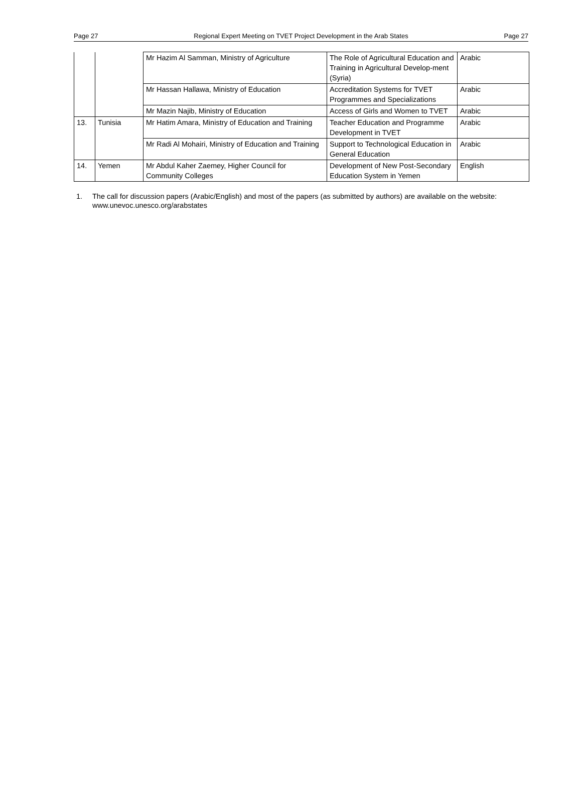Page 27 Regional Expert Meeting on TVET Project Development in the Arab States Page 27
| | | Mr Hazim Al Samman, Ministry of Agriculture | The Role of Agricultural Education and Training in Agricultural Develop-ment (Syria) | Arabic |
| | | Mr Hassan Hallawa, Ministry of Education | Accreditation Systems for TVET Programmes and Specializations | Arabic |
| | | Mr Mazin Najib, Ministry of Education | Access of Girls and Women to TVET | Arabic |
| 13. | Tunisia | Mr Hatim Amara, Ministry of Education and Training | Teacher Education and Programme Development in TVET | Arabic |
| | | Mr Radi Al Mohairi, Ministry of Education and Training | Support to Technological Education in General Education | Arabic |
| 14. | Yemen | Mr Abdul Kaher Zaemey, Higher Council for Community Colleges | Development of New Post-Secondary Education System in Yemen | English |
1. The call for discussion papers (Arabic/English) and most of the papers (as submitted by authors) are available on the website: www.unevoc.unesco.org/arabstates